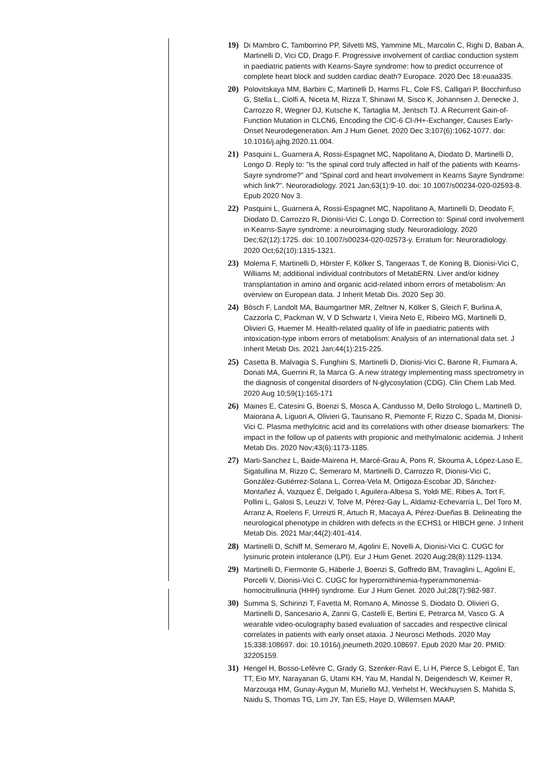19) Di Mambro C, Tamborrino PP, Silvetti MS, Yammine ML, Marcolin C, Righi D, Baban A, Martinelli D, Vici CD, Drago F. Progressive involvement of cardiac conduction system in paediatric patients with Kearns-Sayre syndrome: how to predict occurrence of complete heart block and sudden cardiac death? Europace. 2020 Dec 18:euaa335.
20) Polovitskaya MM, Barbini C, Martinelli D, Harms FL, Cole FS, Calligari P, Bocchinfuso G, Stella L, Ciolfi A, Niceta M, Rizza T, Shinawi M, Sisco K, Johannsen J, Denecke J, Carrozzo R, Wegner DJ, Kutsche K, Tartaglia M, Jentsch TJ. A Recurrent Gain-of-Function Mutation in CLCN6, Encoding the ClC-6 Cl-/H+-Exchanger, Causes Early-Onset Neurodegeneration. Am J Hum Genet. 2020 Dec 3;107(6):1062-1077. doi: 10.1016/j.ajhg.2020.11.004.
21) Pasquini L, Guarnera A, Rossi-Espagnet MC, Napolitano A, Diodato D, Martinelli D, Longo D. Reply to: "Is the spinal cord truly affected in half of the patients with Kearns-Sayre syndrome?" and "Spinal cord and heart involvement in Kearns Sayre Syndrome: which link?". Neuroradiology. 2021 Jan;63(1):9-10. doi: 10.1007/s00234-020-02593-8. Epub 2020 Nov 3.
22) Pasquini L, Guarnera A, Rossi-Espagnet MC, Napolitano A, Martinelli D, Deodato F, Diodato D, Carrozzo R, Dionisi-Vici C, Longo D. Correction to: Spinal cord involvement in Kearns-Sayre syndrome: a neuroimaging study. Neuroradiology. 2020 Dec;62(12):1725. doi: 10.1007/s00234-020-02573-y. Erratum for: Neuroradiology. 2020 Oct;62(10):1315-1321.
23) Molema F, Martinelli D, Hörster F, Kölker S, Tangeraas T, de Koning B, Dionisi-Vici C, Williams M; additional individual contributors of MetabERN. Liver and/or kidney transplantation in amino and organic acid-related inborn errors of metabolism: An overview on European data. J Inherit Metab Dis. 2020 Sep 30.
24) Bösch F, Landolt MA, Baumgartner MR, Zeltner N, Kölker S, Gleich F, Burlina A, Cazzorla C, Packman W, V D Schwartz I, Vieira Neto E, Ribeiro MG, Martinelli D, Olivieri G, Huemer M. Health-related quality of life in paediatric patients with intoxication-type inborn errors of metabolism: Analysis of an international data set. J Inherit Metab Dis. 2021 Jan;44(1):215-225.
25) Casetta B, Malvagia S, Funghini S, Martinelli D, Dionisi-Vici C, Barone R, Fiumara A, Donati MA, Guerrini R, la Marca G. A new strategy implementing mass spectrometry in the diagnosis of congenital disorders of N-glycosylation (CDG). Clin Chem Lab Med. 2020 Aug 10;59(1):165-171
26) Maines E, Catesini G, Boenzi S, Mosca A, Candusso M, Dello Strologo L, Martinelli D, Maiorana A, Liguori A, Olivieri G, Taurisano R, Piemonte F, Rizzo C, Spada M, Dionisi-Vici C. Plasma methylcitric acid and its correlations with other disease biomarkers: The impact in the follow up of patients with propionic and methylmalonic acidemia. J Inherit Metab Dis. 2020 Nov;43(6):1173-1185.
27) Marti-Sanchez L, Baide-Mairena H, Marcé-Grau A, Pons R, Skouma A, López-Laso E, Sigatullina M, Rizzo C, Semeraro M, Martinelli D, Carrozzo R, Dionisi-Vici C, González-Gutiérrez-Solana L, Correa-Vela M, Ortigoza-Escobar JD, Sánchez-Montañez Á, Vazquez É, Delgado I, Aguilera-Albesa S, Yoldi ME, Ribes A, Tort F, Pollini L, Galosi S, Leuzzi V, Tolve M, Pérez-Gay L, Aldamiz-Echevarría L, Del Toro M, Arranz A, Roelens F, Urreizti R, Artuch R, Macaya A, Pérez-Dueñas B. Delineating the neurological phenotype in children with defects in the ECHS1 or HIBCH gene. J Inherit Metab Dis. 2021 Mar;44(2):401-414.
28) Martinelli D, Schiff M, Semeraro M, Agolini E, Novelli A, Dionisi-Vici C. CUGC for lysinuric protein intolerance (LPI). Eur J Hum Genet. 2020 Aug;28(8):1129-1134.
29) Martinelli D, Fiermonte G, Häberle J, Boenzi S, Goffredo BM, Travaglini L, Agolini E, Porcelli V, Dionisi-Vici C. CUGC for hyperornithinemia-hyperammonemia-homocitrullinuria (HHH) syndrome. Eur J Hum Genet. 2020 Jul;28(7):982-987.
30) Summa S, Schirinzi T, Favetta M, Romano A, Minosse S, Diodato D, Olivieri G, Martinelli D, Sancesario A, Zanni G, Castelli E, Bertini E, Petrarca M, Vasco G. A wearable video-oculography based evaluation of saccades and respective clinical correlates in patients with early onset ataxia. J Neurosci Methods. 2020 May 15;338:108697. doi: 10.1016/j.jneumeth.2020.108697. Epub 2020 Mar 20. PMID: 32205159.
31) Hengel H, Bosso-Lefèvre C, Grady G, Szenker-Ravi E, Li H, Pierce S, Lebigot É, Tan TT, Eio MY, Narayanan G, Utami KH, Yau M, Handal N, Deigendesch W, Keimer R, Marzouqa HM, Gunay-Aygun M, Muriello MJ, Verhelst H, Weckhuysen S, Mahida S, Naidu S, Thomas TG, Lim JY, Tan ES, Haye D, Willemsen MAAP,